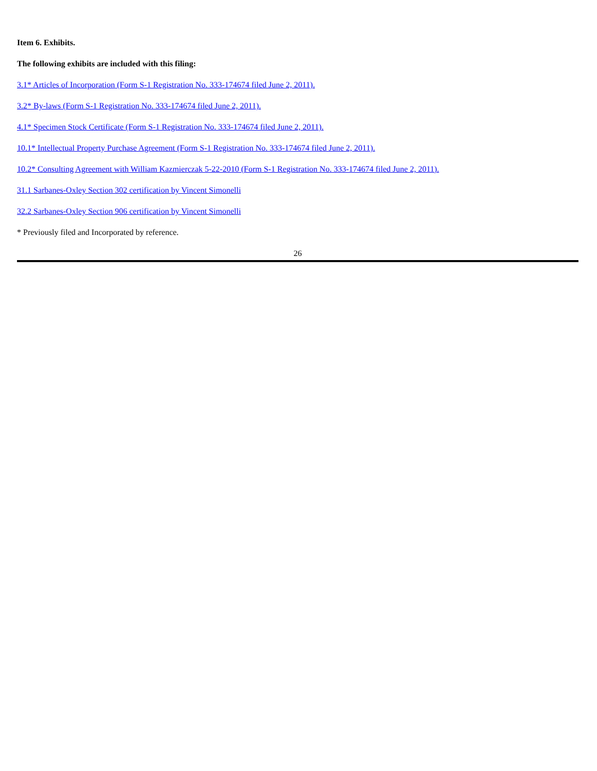Item 6. Exhibits.
The following exhibits are included with this filing:
3.1* Articles of Incorporation (Form S-1 Registration No. 333-174674 filed June 2, 2011).
3.2* By-laws (Form S-1 Registration No. 333-174674 filed June 2, 2011).
4.1* Specimen Stock Certificate (Form S-1 Registration No. 333-174674 filed June 2, 2011).
10.1* Intellectual Property Purchase Agreement (Form S-1 Registration No. 333-174674 filed June 2, 2011).
10.2* Consulting Agreement with William Kazmierczak 5-22-2010 (Form S-1 Registration No. 333-174674 filed June 2, 2011).
31.1 Sarbanes-Oxley Section 302 certification by Vincent Simonelli
32.2 Sarbanes-Oxley Section 906 certification by Vincent Simonelli
* Previously filed and Incorporated by reference.
26